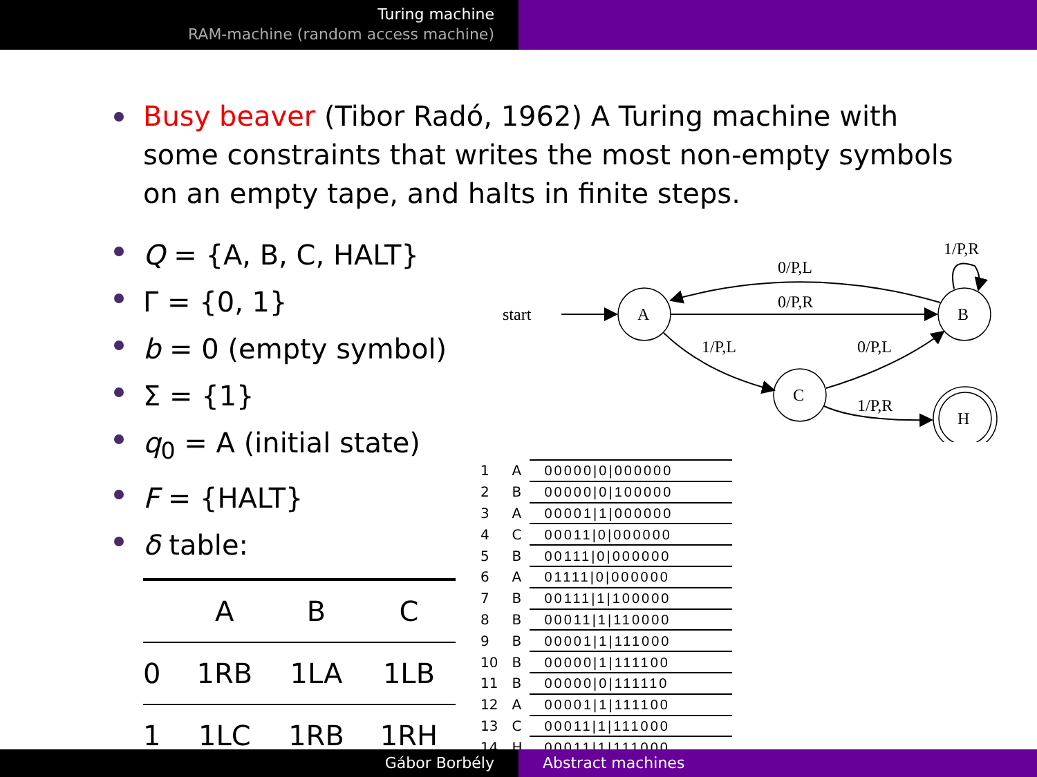Turing machine
RAM-machine (random access machine)
Busy beaver (Tibor Radó, 1962) A Turing machine with some constraints that writes the most non-empty symbols on an empty tape, and halts in finite steps.
Q = {A, B, C, HALT}
Γ = {0, 1}
b = 0 (empty symbol)
Σ = {1}
q<sub>0</sub> = A (initial state)
F = {HALT}
δ table:
| | A | B | C |
| --- | --- | --- | --- |
| 0 | 1RB | 1LA | 1LB |
| 1 | 1LC | 1RB | 1RH |
start
A
B
C
H
0/P,L
0/P,R
1/P,L
0/P,L
1/P,R
1/P,R
| 1 | A | 00000/0/000000 |
| 2 | B | 00000/0/100000 |
| 3 | A | 00001/1/000000 |
| 4 | C | 00011/0/000000 |
| 5 | B | 00111/0/000000 |
| 6 | A | 01111/0/000000 |
| 7 | B | 00111/1/100000 |
| 8 | B | 00011/1/110000 |
| 9 | B | 00001/1/111000 |
| 10 | B | 00000/1/111100 |
| 11 | B | 00000/0/111110 |
| 12 | A | 00001/1/111100 |
| 13 | C | 00011/1/111000 |
| 14 | H | 00011/1/111000 |
Gábor Borbély Abstract machines